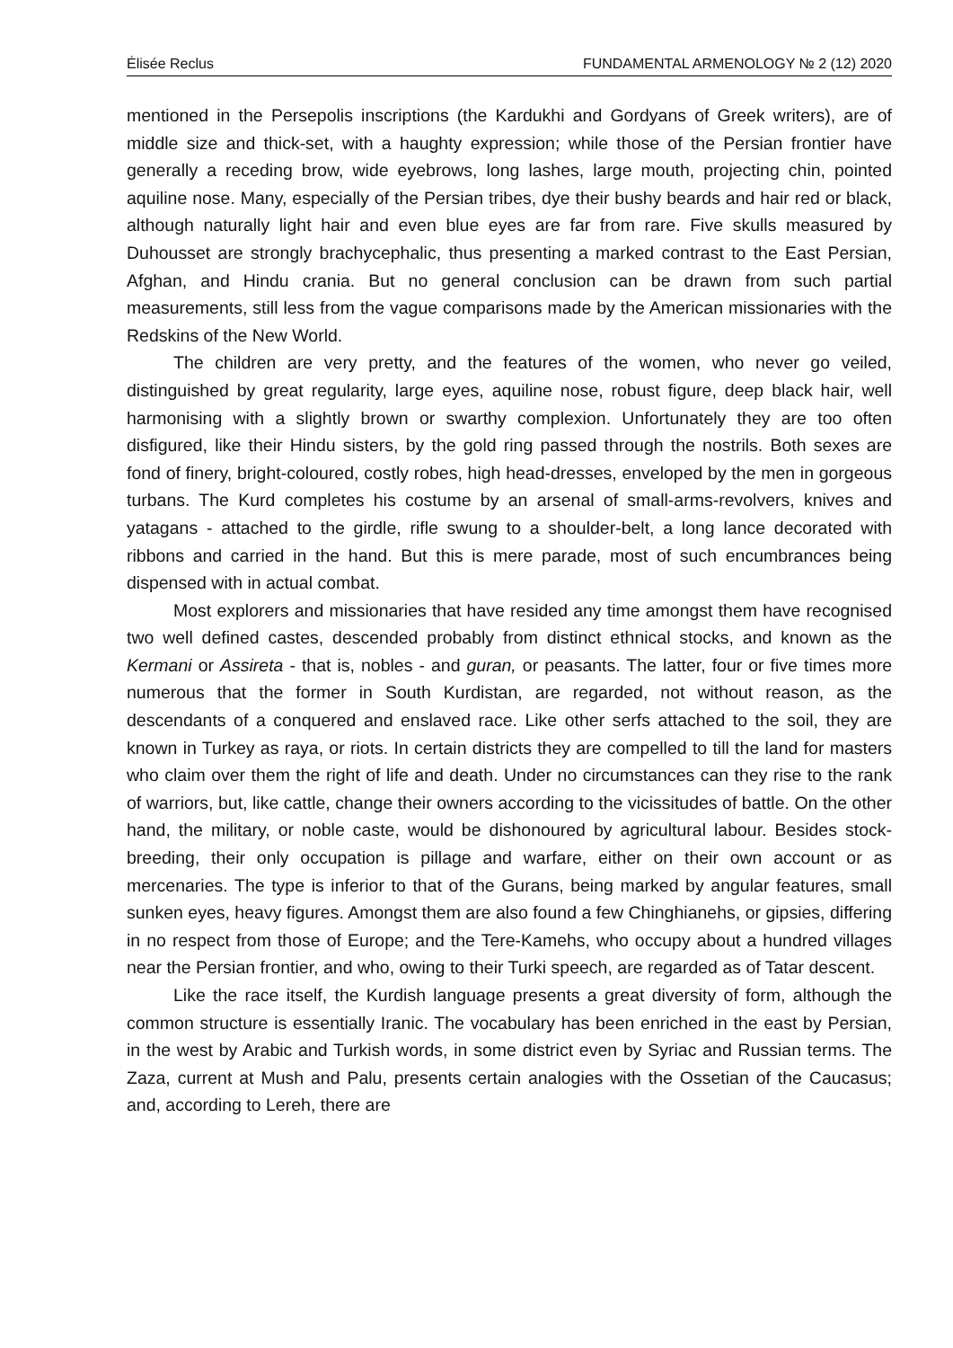Élisée Reclus FUNDAMENTAL ARMENOLOGY № 2 (12) 2020
mentioned in the Persepolis inscriptions (the Kardukhi and Gordyans of Greek writers), are of middle size and thick-set, with a haughty expression; while those of the Persian frontier have generally a receding brow, wide eyebrows, long lashes, large mouth, projecting chin, pointed aquiline nose. Many, especially of the Persian tribes, dye their bushy beards and hair red or black, although naturally light hair and even blue eyes are far from rare. Five skulls measured by Duhousset are strongly brachycephalic, thus presenting a marked contrast to the East Persian, Afghan, and Hindu crania. But no general conclusion can be drawn from such partial measurements, still less from the vague comparisons made by the American missionaries with the Redskins of the New World.
The children are very pretty, and the features of the women, who never go veiled, distinguished by great regularity, large eyes, aquiline nose, robust figure, deep black hair, well harmonising with a slightly brown or swarthy complexion. Unfortunately they are too often disfigured, like their Hindu sisters, by the gold ring passed through the nostrils. Both sexes are fond of finery, bright-coloured, costly robes, high head-dresses, enveloped by the men in gorgeous turbans. The Kurd completes his costume by an arsenal of small-arms-revolvers, knives and yatagans - attached to the girdle, rifle swung to a shoulder-belt, a long lance decorated with ribbons and carried in the hand. But this is mere parade, most of such encumbrances being dispensed with in actual combat.
Most explorers and missionaries that have resided any time amongst them have recognised two well defined castes, descended probably from distinct ethnical stocks, and known as the Kermani or Assireta - that is, nobles - and guran, or peasants. The latter, four or five times more numerous that the former in South Kurdistan, are regarded, not without reason, as the descendants of a conquered and enslaved race. Like other serfs attached to the soil, they are known in Turkey as raya, or riots. In certain districts they are compelled to till the land for masters who claim over them the right of life and death. Under no circumstances can they rise to the rank of warriors, but, like cattle, change their owners according to the vicissitudes of battle. On the other hand, the military, or noble caste, would be dishonoured by agricultural labour. Besides stock-breeding, their only occupation is pillage and warfare, either on their own account or as mercenaries. The type is inferior to that of the Gurans, being marked by angular features, small sunken eyes, heavy figures. Amongst them are also found a few Chinghianehs, or gipsies, differing in no respect from those of Europe; and the Tere-Kamehs, who occupy about a hundred villages near the Persian frontier, and who, owing to their Turki speech, are regarded as of Tatar descent.
Like the race itself, the Kurdish language presents a great diversity of form, although the common structure is essentially Iranic. The vocabulary has been enriched in the east by Persian, in the west by Arabic and Turkish words, in some district even by Syriac and Russian terms. The Zaza, current at Mush and Palu, presents certain analogies with the Ossetian of the Caucasus; and, according to Lereh, there are